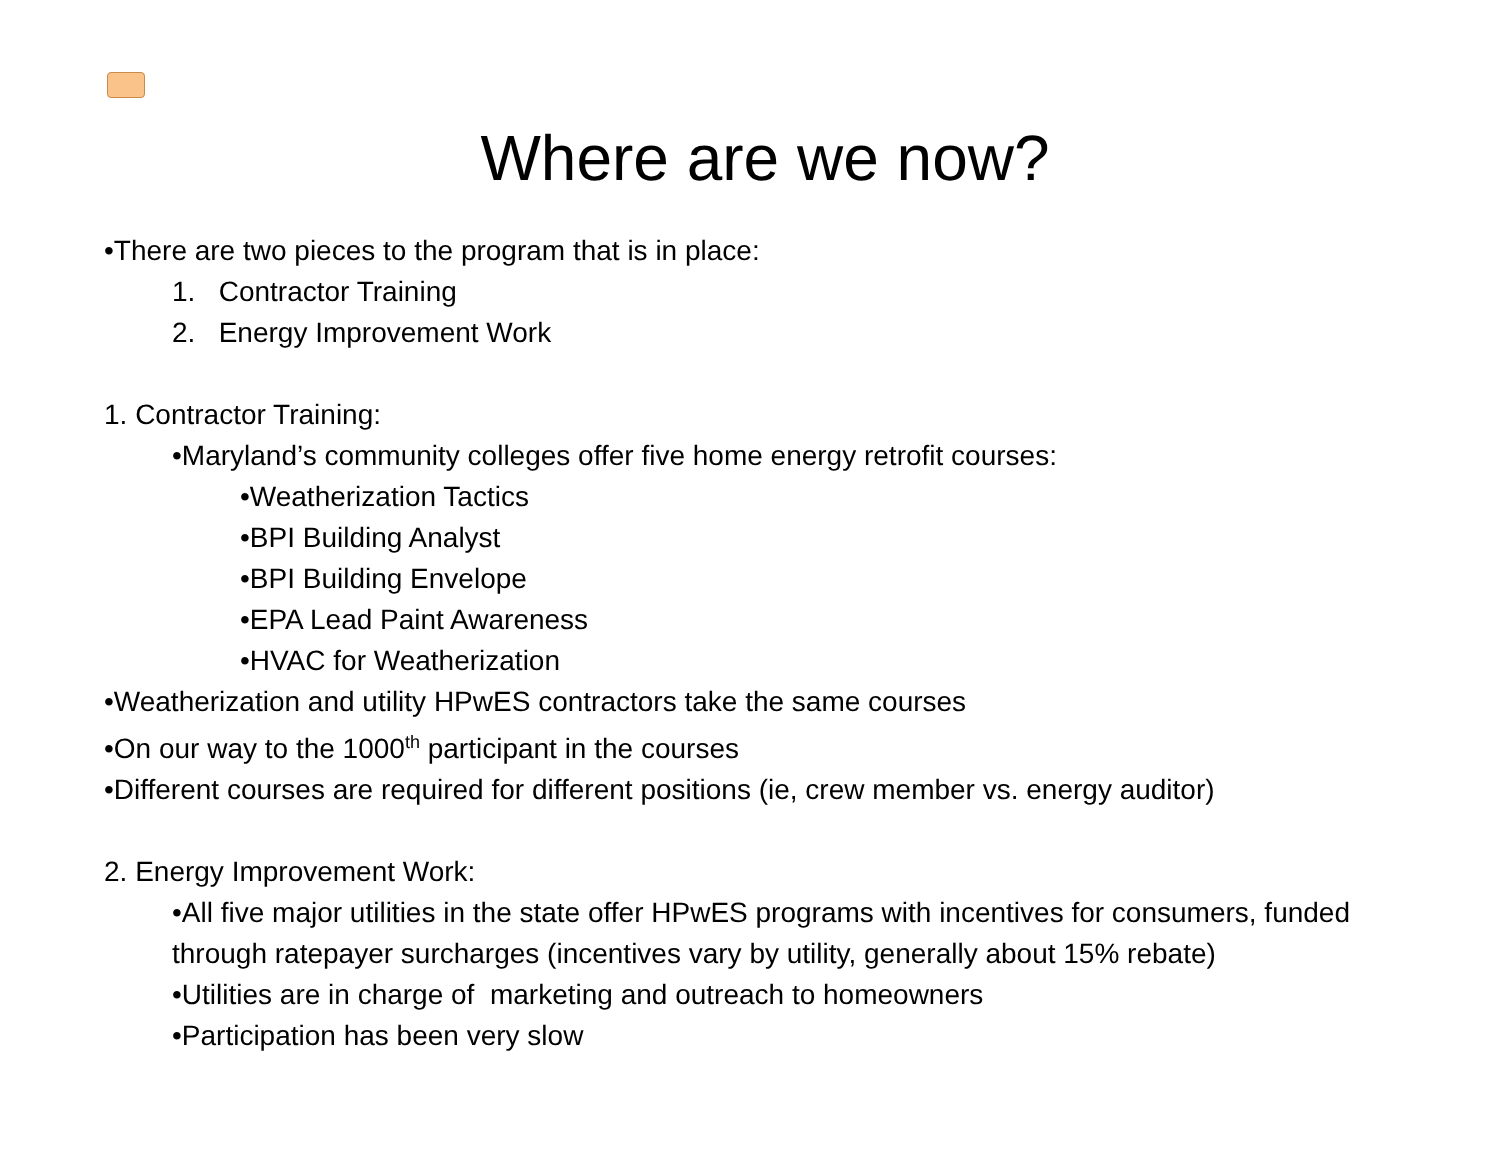Where are we now?
•There are two pieces to the program that is in place:
1. Contractor Training
2. Energy Improvement Work
1. Contractor Training:
•Maryland’s community colleges offer five home energy retrofit courses:
•Weatherization Tactics
•BPI Building Analyst
•BPI Building Envelope
•EPA Lead Paint Awareness
•HVAC for Weatherization
•Weatherization and utility HPwES contractors take the same courses
•On our way to the 1000<sup>th</sup> participant in the courses
•Different courses are required for different positions (ie, crew member vs. energy auditor)
2. Energy Improvement Work:
•All five major utilities in the state offer HPwES programs with incentives for consumers, funded through ratepayer surcharges (incentives vary by utility, generally about 15% rebate)
•Utilities are in charge of marketing and outreach to homeowners
•Participation has been very slow